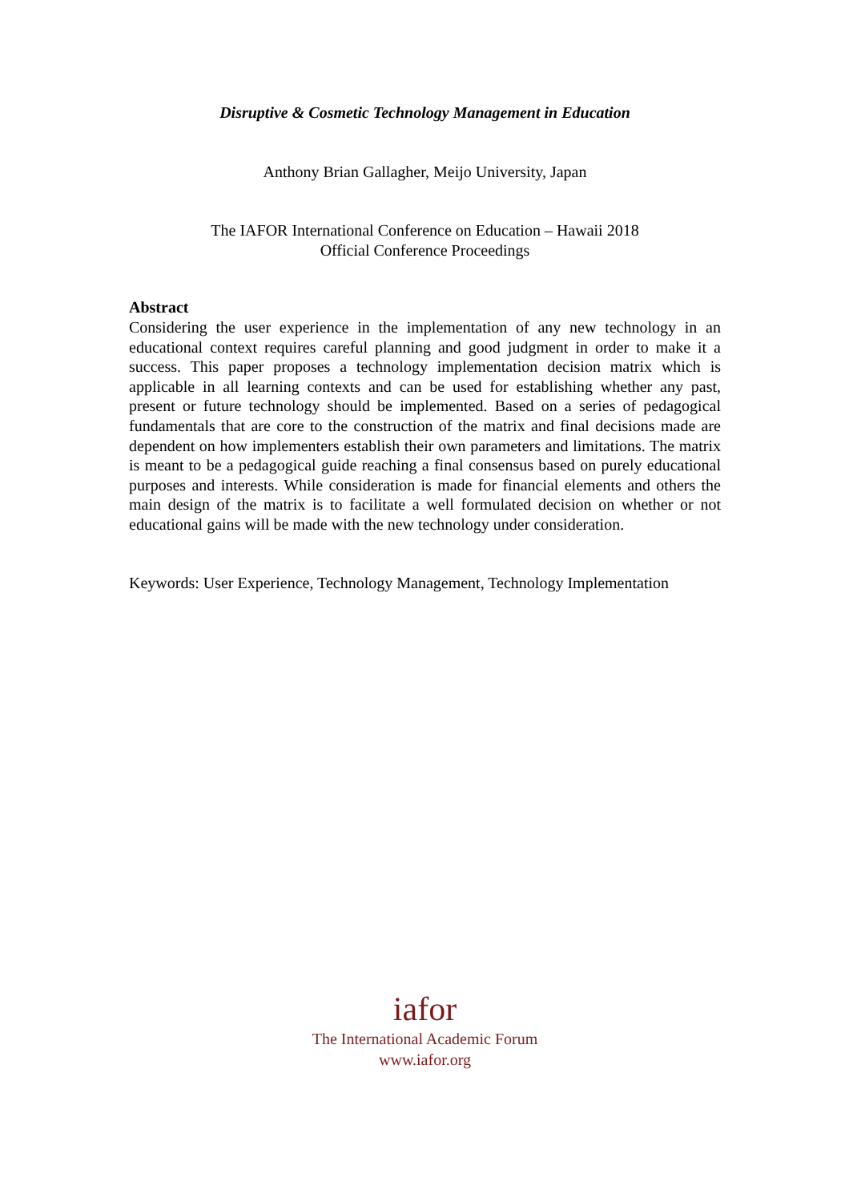Disruptive & Cosmetic Technology Management in Education
Anthony Brian Gallagher, Meijo University, Japan
The IAFOR International Conference on Education – Hawaii 2018
Official Conference Proceedings
Abstract
Considering the user experience in the implementation of any new technology in an educational context requires careful planning and good judgment in order to make it a success. This paper proposes a technology implementation decision matrix which is applicable in all learning contexts and can be used for establishing whether any past, present or future technology should be implemented. Based on a series of pedagogical fundamentals that are core to the construction of the matrix and final decisions made are dependent on how implementers establish their own parameters and limitations. The matrix is meant to be a pedagogical guide reaching a final consensus based on purely educational purposes and interests. While consideration is made for financial elements and others the main design of the matrix is to facilitate a well formulated decision on whether or not educational gains will be made with the new technology under consideration.
Keywords: User Experience, Technology Management, Technology Implementation
iafor
The International Academic Forum
www.iafor.org